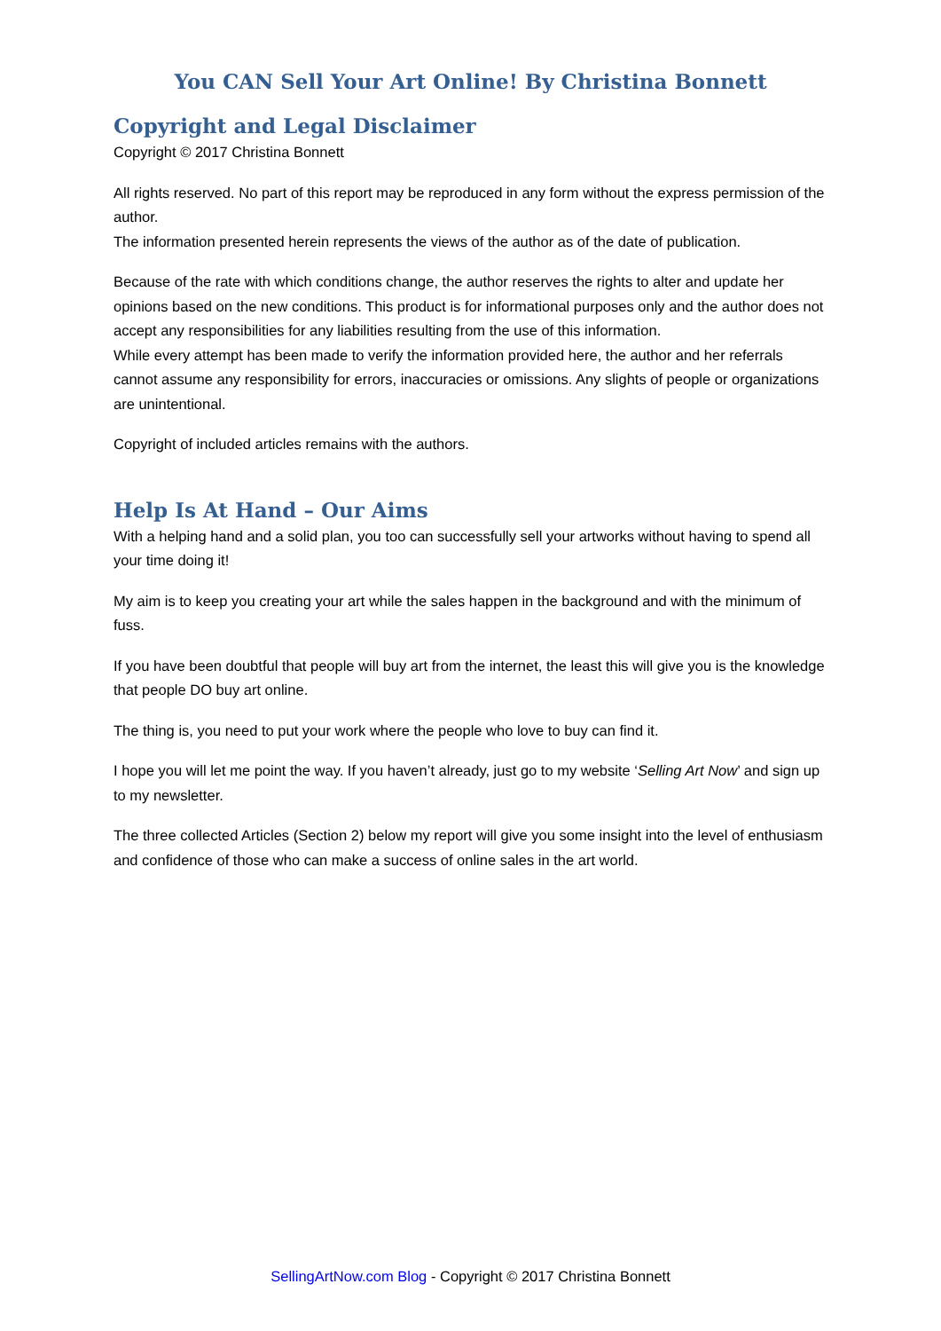You CAN Sell Your Art Online! By Christina Bonnett
Copyright and Legal Disclaimer
Copyright © 2017 Christina Bonnett
All rights reserved. No part of this report may be reproduced in any form without the express permission of the author.
The information presented herein represents the views of the author as of the date of publication.
Because of the rate with which conditions change, the author reserves the rights to alter and update her opinions based on the new conditions. This product is for informational purposes only and the author does not accept any responsibilities for any liabilities resulting from the use of this information.
While every attempt has been made to verify the information provided here, the author and her referrals cannot assume any responsibility for errors, inaccuracies or omissions. Any slights of people or organizations are unintentional.
Copyright of included articles remains with the authors.
Help Is At Hand – Our Aims
With a helping hand and a solid plan, you too can successfully sell your artworks without having to spend all your time doing it!
My aim is to keep you creating your art while the sales happen in the background and with the minimum of fuss.
If you have been doubtful that people will buy art from the internet, the least this will give you is the knowledge that people DO buy art online.
The thing is, you need to put your work where the people who love to buy can find it.
I hope you will let me point the way. If you haven’t already, just go to my website ‘Selling Art Now’ and sign up to my newsletter.
The three collected Articles (Section 2) below my report will give you some insight into the level of enthusiasm and confidence of those who can make a success of online sales in the art world.
SellingArtNow.com Blog - Copyright © 2017 Christina Bonnett